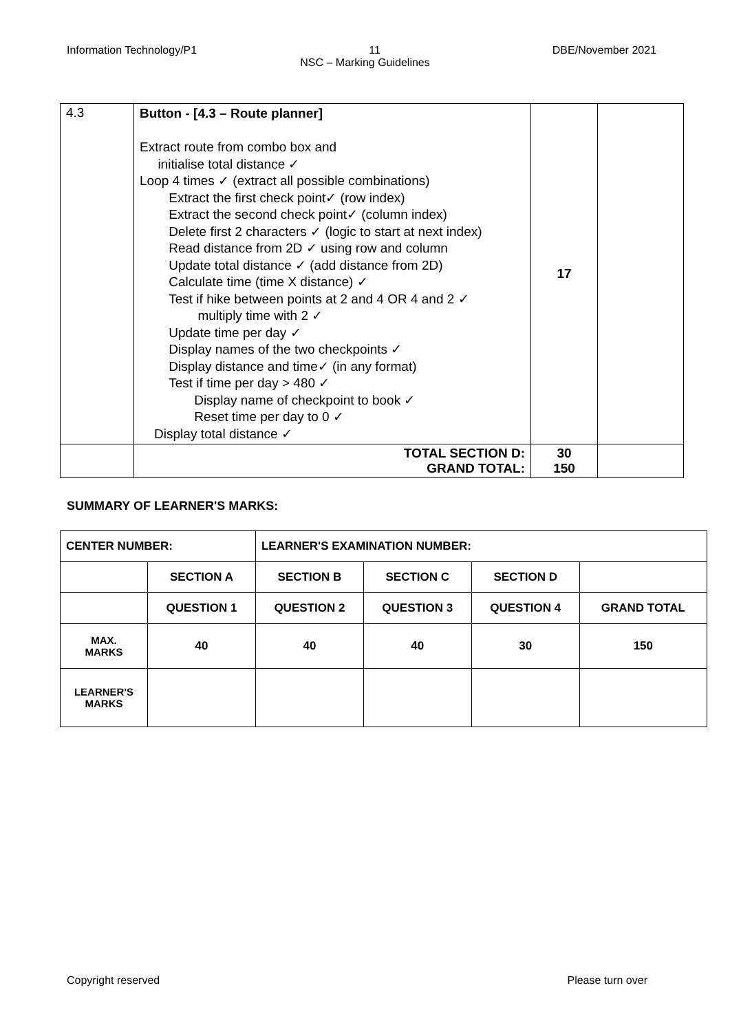Information Technology/P1 11 DBE/November 2021
NSC – Marking Guidelines
| 4.3 | Button - [4.3 – Route planner] Extract route from combo box and initialise total distance ✓ Loop 4 times ✓ (extract all possible combinations) Extract the first check point✓ (row index) Extract the second check point✓ (column index) Delete first 2 characters ✓ (logic to start at next index) Read distance from 2D ✓ using row and column Update total distance ✓ (add distance from 2D) Calculate time (time X distance) ✓ Test if hike between points at 2 and 4 OR 4 and 2 ✓ multiply time with 2 ✓ Update time per day ✓ Display names of the two checkpoints ✓ Display distance and time✓ (in any format) Test if time per day > 480 ✓ Display name of checkpoint to book ✓ Reset time per day to 0 ✓ Display total distance ✓ | 17 | |
| | TOTAL SECTION D: GRAND TOTAL: | 30 150 | |
SUMMARY OF LEARNER'S MARKS:
| CENTER NUMBER: | | LEARNER'S EXAMINATION NUMBER: | | | |
| | SECTION A | SECTION B | SECTION C | SECTION D | |
| | QUESTION 1 | QUESTION 2 | QUESTION 3 | QUESTION 4 | GRAND TOTAL |
| MAX. MARKS | 40 | 40 | 40 | 30 | 150 |
| LEARNER'S MARKS | | | | | |
Copyright reserved Please turn over